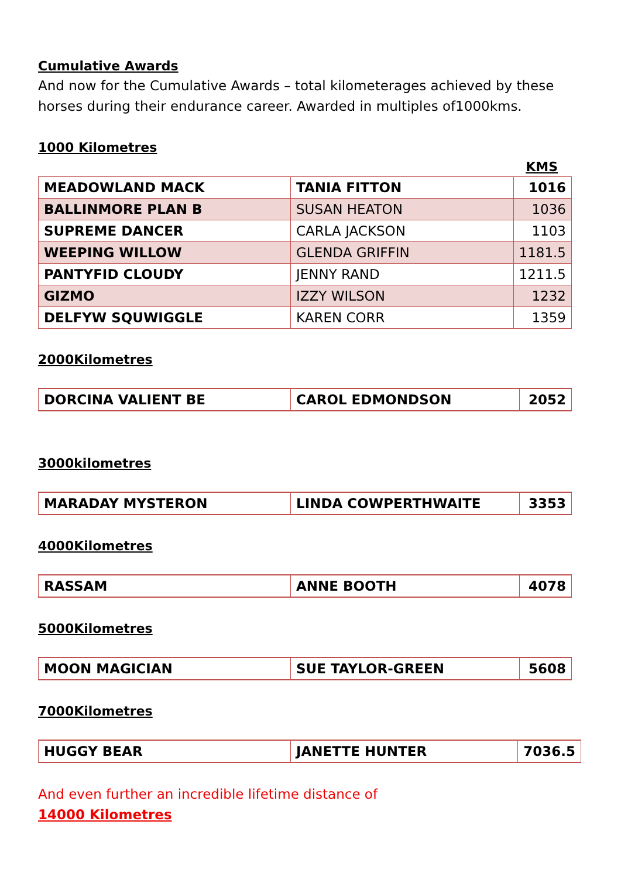Cumulative Awards
And now for the Cumulative Awards – total kilometerages achieved by these horses during their endurance career. Awarded in multiples of1000kms.
1000 Kilometres
KMS
| MEADOWLAND MACK | TANIA FITTON | 1016 |
| BALLINMORE PLAN B | SUSAN HEATON | 1036 |
| SUPREME DANCER | CARLA JACKSON | 1103 |
| WEEPING WILLOW | GLENDA GRIFFIN | 1181.5 |
| PANTYFID CLOUDY | JENNY RAND | 1211.5 |
| GIZMO | IZZY WILSON | 1232 |
| DELFYW SQUWIGGLE | KAREN CORR | 1359 |
2000Kilometres
| DORCINA VALIENT BE | CAROL EDMONDSON | 2052 |
3000kilometres
| MARADAY MYSTERON | LINDA COWPERTHWAITE | 3353 |
4000Kilometres
| RASSAM | ANNE BOOTH | 4078 |
5000Kilometres
| MOON MAGICIAN | SUE TAYLOR-GREEN | 5608 |
7000Kilometres
| HUGGY BEAR | JANETTE HUNTER | 7036.5 |
And even further an incredible lifetime distance of
14000 Kilometres